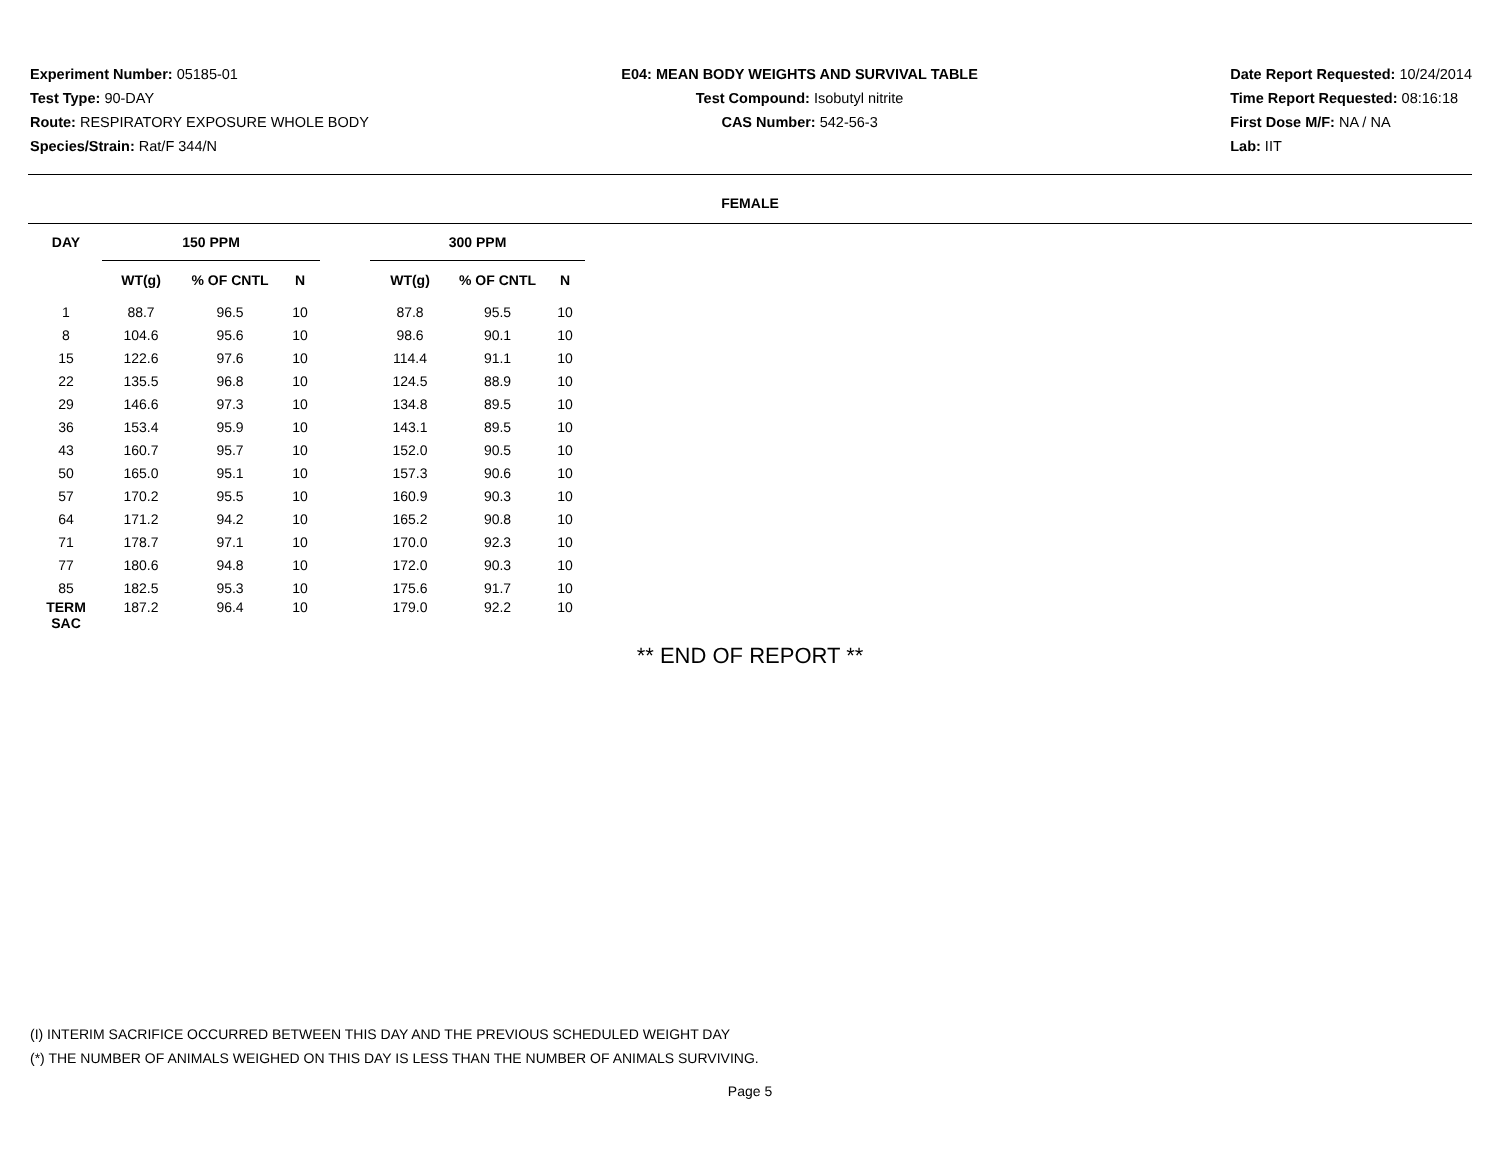Experiment Number: 05185-01
Test Type: 90-DAY
Route: RESPIRATORY EXPOSURE WHOLE BODY
Species/Strain: Rat/F 344/N
E04: MEAN BODY WEIGHTS AND SURVIVAL TABLE
Test Compound: Isobutyl nitrite
CAS Number: 542-56-3
Date Report Requested: 10/24/2014
Time Report Requested: 08:16:18
First Dose M/F: NA / NA
Lab: IIT
FEMALE
| DAY | 150 PPM | | | | 300 PPM | | |
| --- | --- | --- | --- | --- | --- | --- | --- |
| | WT(g) | % OF CNTL | N | | WT(g) | % OF CNTL | N |
| 1 | 88.7 | 96.5 | 10 | | 87.8 | 95.5 | 10 |
| 8 | 104.6 | 95.6 | 10 | | 98.6 | 90.1 | 10 |
| 15 | 122.6 | 97.6 | 10 | | 114.4 | 91.1 | 10 |
| 22 | 135.5 | 96.8 | 10 | | 124.5 | 88.9 | 10 |
| 29 | 146.6 | 97.3 | 10 | | 134.8 | 89.5 | 10 |
| 36 | 153.4 | 95.9 | 10 | | 143.1 | 89.5 | 10 |
| 43 | 160.7 | 95.7 | 10 | | 152.0 | 90.5 | 10 |
| 50 | 165.0 | 95.1 | 10 | | 157.3 | 90.6 | 10 |
| 57 | 170.2 | 95.5 | 10 | | 160.9 | 90.3 | 10 |
| 64 | 171.2 | 94.2 | 10 | | 165.2 | 90.8 | 10 |
| 71 | 178.7 | 97.1 | 10 | | 170.0 | 92.3 | 10 |
| 77 | 180.6 | 94.8 | 10 | | 172.0 | 90.3 | 10 |
| 85 | 182.5 | 95.3 | 10 | | 175.6 | 91.7 | 10 |
| TERM SAC | 187.2 | 96.4 | 10 | | 179.0 | 92.2 | 10 |
** END OF REPORT **
(I) INTERIM SACRIFICE OCCURRED BETWEEN THIS DAY AND THE PREVIOUS SCHEDULED WEIGHT DAY
(*) THE NUMBER OF ANIMALS WEIGHED ON THIS DAY IS LESS THAN THE NUMBER OF ANIMALS SURVIVING.
Page 5